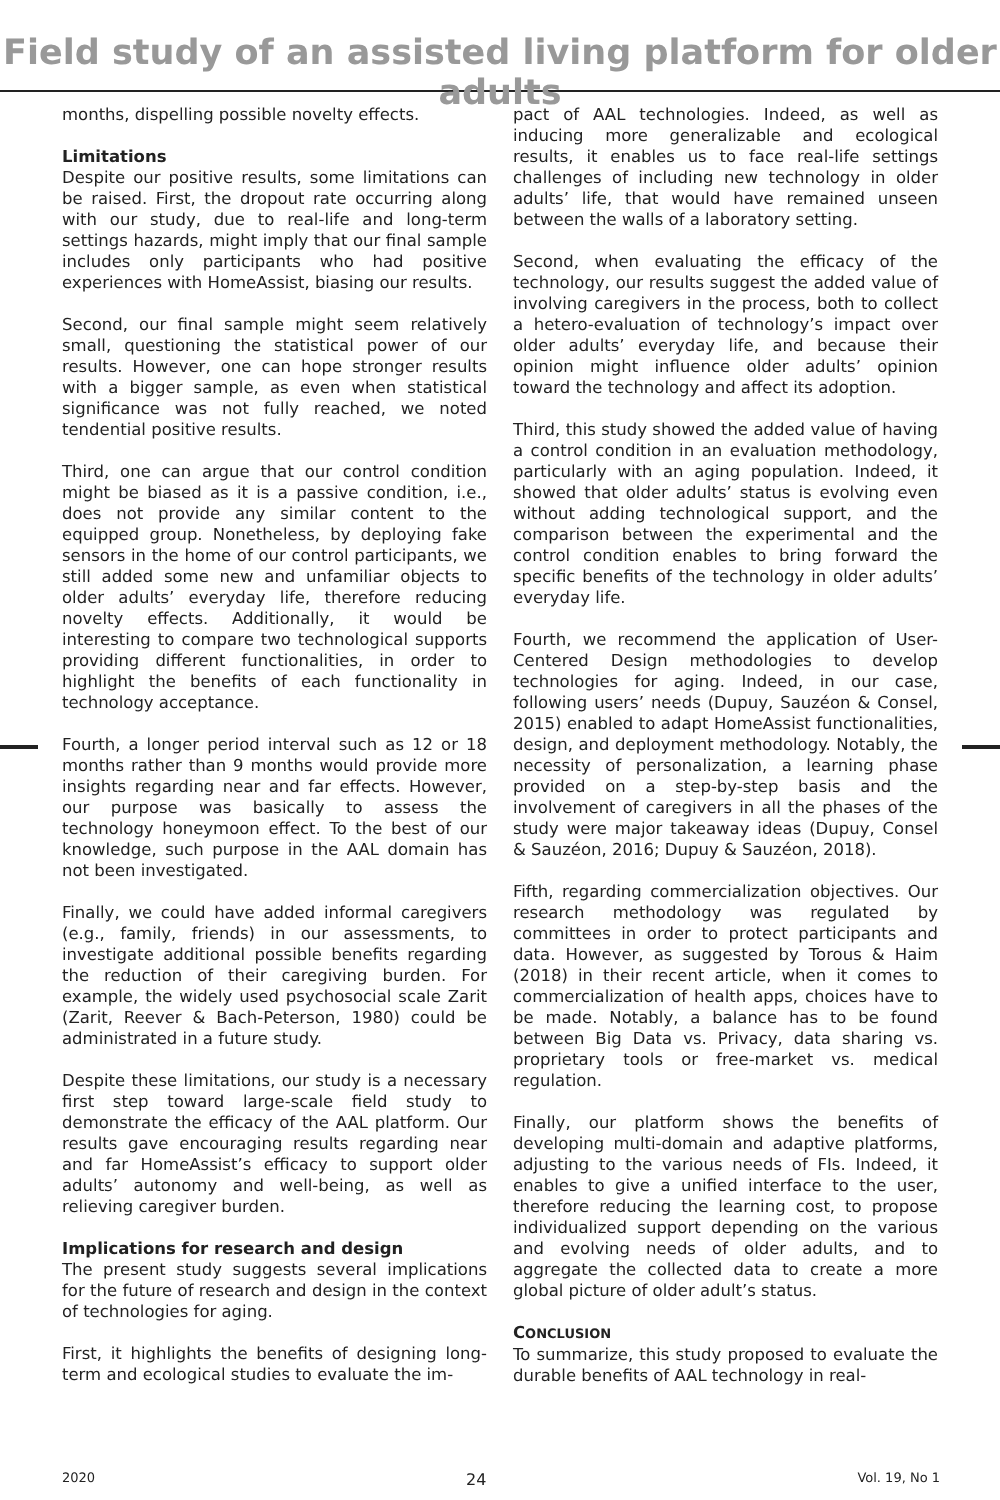Field study of an assisted living platform for older adults
months, dispelling possible novelty effects.
Limitations
Despite our positive results, some limitations can be raised. First, the dropout rate occurring along with our study, due to real-life and long-term settings hazards, might imply that our final sample includes only participants who had positive experiences with HomeAssist, biasing our results.
Second, our final sample might seem relatively small, questioning the statistical power of our results. However, one can hope stronger results with a bigger sample, as even when statistical significance was not fully reached, we noted tendential positive results.
Third, one can argue that our control condition might be biased as it is a passive condition, i.e., does not provide any similar content to the equipped group. Nonetheless, by deploying fake sensors in the home of our control participants, we still added some new and unfamiliar objects to older adults’ everyday life, therefore reducing novelty effects. Additionally, it would be interesting to compare two technological supports providing different functionalities, in order to highlight the benefits of each functionality in technology acceptance.
Fourth, a longer period interval such as 12 or 18 months rather than 9 months would provide more insights regarding near and far effects. However, our purpose was basically to assess the technology honeymoon effect. To the best of our knowledge, such purpose in the AAL domain has not been investigated.
Finally, we could have added informal caregivers (e.g., family, friends) in our assessments, to investigate additional possible benefits regarding the reduction of their caregiving burden. For example, the widely used psychosocial scale Zarit (Zarit, Reever & Bach-Peterson, 1980) could be administrated in a future study.
Despite these limitations, our study is a necessary first step toward large-scale field study to demonstrate the efficacy of the AAL platform. Our results gave encouraging results regarding near and far HomeAssist’s efficacy to support older adults’ autonomy and well-being, as well as relieving caregiver burden.
Implications for research and design
The present study suggests several implications for the future of research and design in the context of technologies for aging.
First, it highlights the benefits of designing long-term and ecological studies to evaluate the im-
pact of AAL technologies. Indeed, as well as inducing more generalizable and ecological results, it enables us to face real-life settings challenges of including new technology in older adults’ life, that would have remained unseen between the walls of a laboratory setting.
Second, when evaluating the efficacy of the technology, our results suggest the added value of involving caregivers in the process, both to collect a hetero-evaluation of technology’s impact over older adults’ everyday life, and because their opinion might influence older adults’ opinion toward the technology and affect its adoption.
Third, this study showed the added value of having a control condition in an evaluation methodology, particularly with an aging population. Indeed, it showed that older adults’ status is evolving even without adding technological support, and the comparison between the experimental and the control condition enables to bring forward the specific benefits of the technology in older adults’ everyday life.
Fourth, we recommend the application of User-Centered Design methodologies to develop technologies for aging. Indeed, in our case, following users’ needs (Dupuy, Sauzéon & Consel, 2015) enabled to adapt HomeAssist functionalities, design, and deployment methodology. Notably, the necessity of personalization, a learning phase provided on a step-by-step basis and the involvement of caregivers in all the phases of the study were major takeaway ideas (Dupuy, Consel & Sauzéon, 2016; Dupuy & Sauzéon, 2018).
Fifth, regarding commercialization objectives. Our research methodology was regulated by committees in order to protect participants and data. However, as suggested by Torous & Haim (2018) in their recent article, when it comes to commercialization of health apps, choices have to be made. Notably, a balance has to be found between Big Data vs. Privacy, data sharing vs. proprietary tools or free-market vs. medical regulation.
Finally, our platform shows the benefits of developing multi-domain and adaptive platforms, adjusting to the various needs of FIs. Indeed, it enables to give a unified interface to the user, therefore reducing the learning cost, to propose individualized support depending on the various and evolving needs of older adults, and to aggregate the collected data to create a more global picture of older adult’s status.
CONCLUSION
To summarize, this study proposed to evaluate the durable benefits of AAL technology in real-
2020 24 Vol. 19, No 1